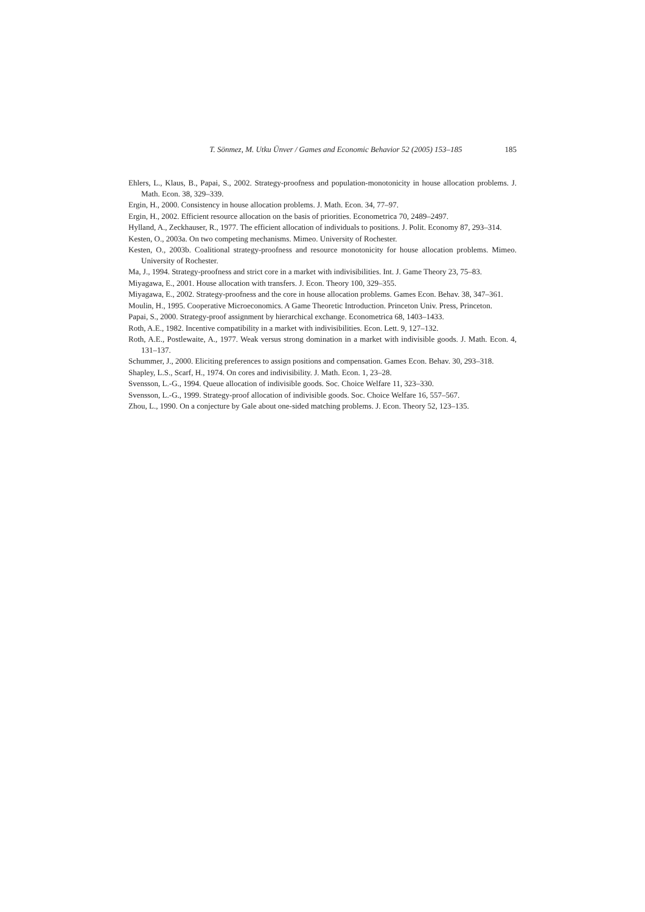T. Sönmez, M. Utku Ünver / Games and Economic Behavior 52 (2005) 153–185 185
Ehlers, L., Klaus, B., Papai, S., 2002. Strategy-proofness and population-monotonicity in house allocation problems. J. Math. Econ. 38, 329–339.
Ergin, H., 2000. Consistency in house allocation problems. J. Math. Econ. 34, 77–97.
Ergin, H., 2002. Efficient resource allocation on the basis of priorities. Econometrica 70, 2489–2497.
Hylland, A., Zeckhauser, R., 1977. The efficient allocation of individuals to positions. J. Polit. Economy 87, 293–314.
Kesten, O., 2003a. On two competing mechanisms. Mimeo. University of Rochester.
Kesten, O., 2003b. Coalitional strategy-proofness and resource monotonicity for house allocation problems. Mimeo. University of Rochester.
Ma, J., 1994. Strategy-proofness and strict core in a market with indivisibilities. Int. J. Game Theory 23, 75–83.
Miyagawa, E., 2001. House allocation with transfers. J. Econ. Theory 100, 329–355.
Miyagawa, E., 2002. Strategy-proofness and the core in house allocation problems. Games Econ. Behav. 38, 347–361.
Moulin, H., 1995. Cooperative Microeconomics. A Game Theoretic Introduction. Princeton Univ. Press, Princeton.
Papai, S., 2000. Strategy-proof assignment by hierarchical exchange. Econometrica 68, 1403–1433.
Roth, A.E., 1982. Incentive compatibility in a market with indivisibilities. Econ. Lett. 9, 127–132.
Roth, A.E., Postlewaite, A., 1977. Weak versus strong domination in a market with indivisible goods. J. Math. Econ. 4, 131–137.
Schummer, J., 2000. Eliciting preferences to assign positions and compensation. Games Econ. Behav. 30, 293–318.
Shapley, L.S., Scarf, H., 1974. On cores and indivisibility. J. Math. Econ. 1, 23–28.
Svensson, L.-G., 1994. Queue allocation of indivisible goods. Soc. Choice Welfare 11, 323–330.
Svensson, L.-G., 1999. Strategy-proof allocation of indivisible goods. Soc. Choice Welfare 16, 557–567.
Zhou, L., 1990. On a conjecture by Gale about one-sided matching problems. J. Econ. Theory 52, 123–135.